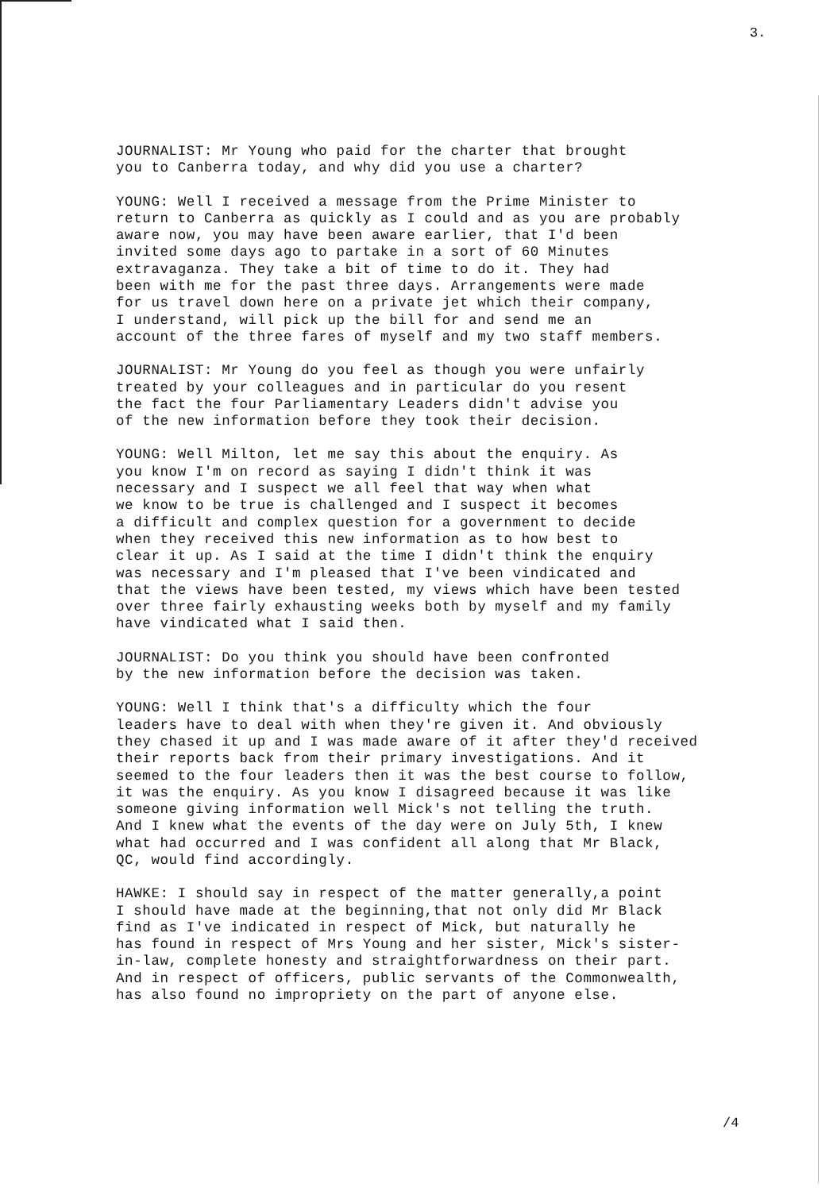3.
JOURNALIST: Mr Young who paid for the charter that brought you to Canberra today, and why did you use a charter?
YOUNG: Well I received a message from the Prime Minister to return to Canberra as quickly as I could and as you are probably aware now, you may have been aware earlier, that I'd been invited some days ago to partake in a sort of 60 Minutes extravaganza. They take a bit of time to do it. They had been with me for the past three days. Arrangements were made for us travel down here on a private jet which their company, I understand, will pick up the bill for and send me an account of the three fares of myself and my two staff members.
JOURNALIST: Mr Young do you feel as though you were unfairly treated by your colleagues and in particular do you resent the fact the four Parliamentary Leaders didn't advise you of the new information before they took their decision.
YOUNG: Well Milton, let me say this about the enquiry. As you know I'm on record as saying I didn't think it was necessary and I suspect we all feel that way when what we know to be true is challenged and I suspect it becomes a difficult and complex question for a government to decide when they received this new information as to how best to clear it up. As I said at the time I didn't think the enquiry was necessary and I'm pleased that I've been vindicated and that the views have been tested, my views which have been tested over three fairly exhausting weeks both by myself and my family have vindicated what I said then.
JOURNALIST: Do you think you should have been confronted by the new information before the decision was taken.
YOUNG: Well I think that's a difficulty which the four leaders have to deal with when they're given it. And obviously they chased it up and I was made aware of it after they'd received their reports back from their primary investigations. And it seemed to the four leaders then it was the best course to follow, it was the enquiry. As you know I disagreed because it was like someone giving information well Mick's not telling the truth. And I knew what the events of the day were on July 5th, I knew what had occurred and I was confident all along that Mr Black, QC, would find accordingly.
HAWKE: I should say in respect of the matter generally,a point I should have made at the beginning,that not only did Mr Black find as I've indicated in respect of Mick, but naturally he has found in respect of Mrs Young and her sister, Mick's sister- in-law, complete honesty and straightforwardness on their part. And in respect of officers, public servants of the Commonwealth, has also found no impropriety on the part of anyone else.
/4